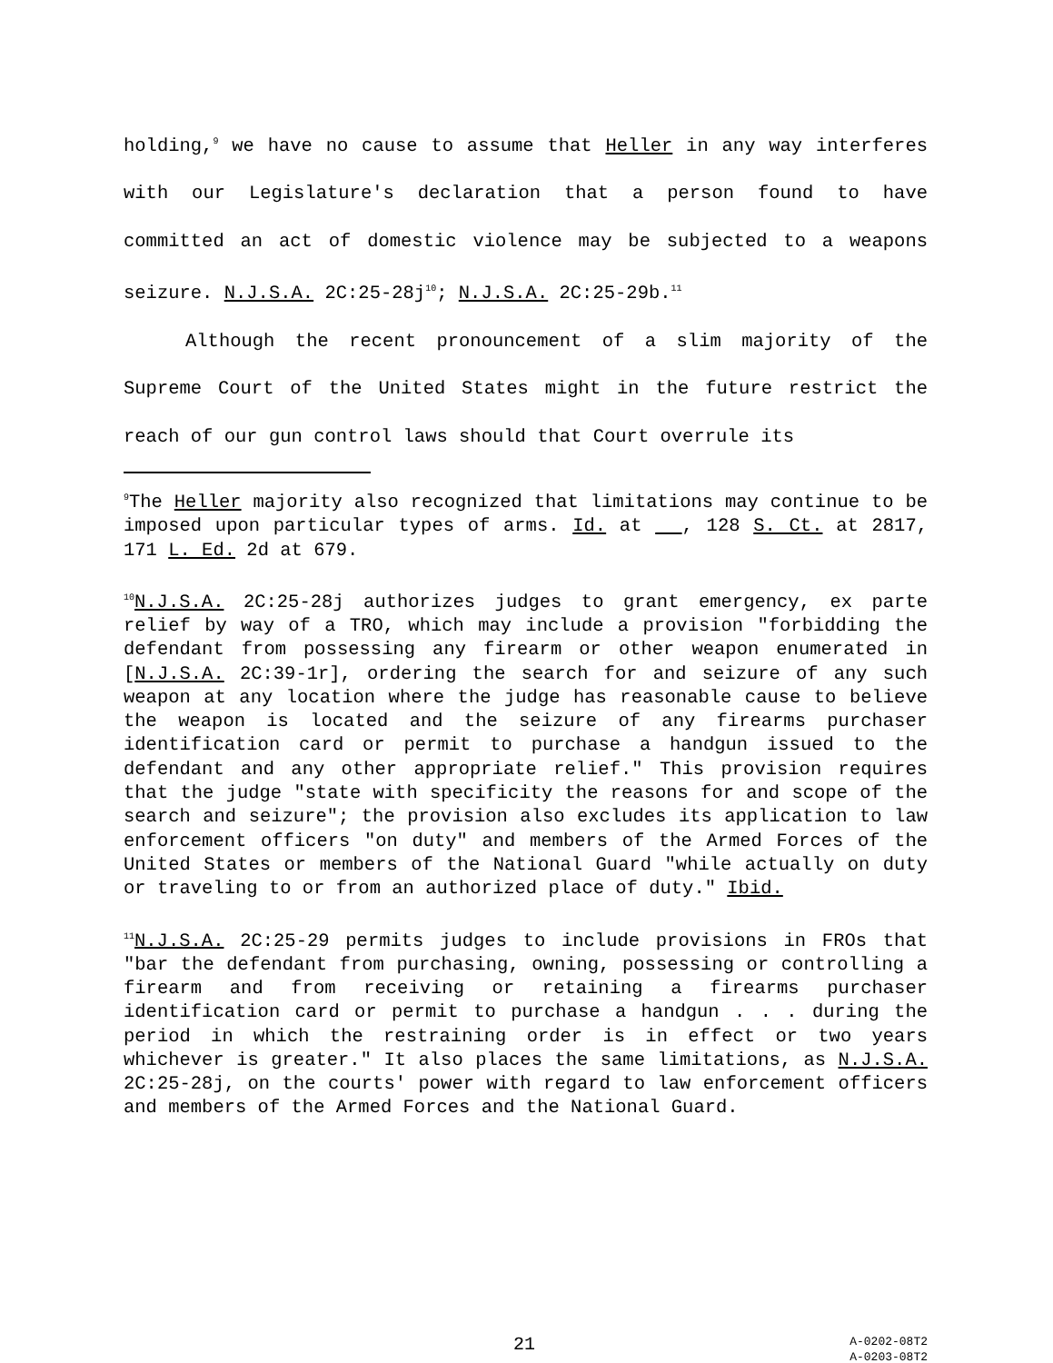holding,<sup>9</sup> we have no cause to assume that Heller in any way interferes with our Legislature's declaration that a person found to have committed an act of domestic violence may be subjected to a weapons seizure. N.J.S.A. 2C:25-28j<sup>10</sup>; N.J.S.A. 2C:25-29b.<sup>11</sup>
Although the recent pronouncement of a slim majority of the Supreme Court of the United States might in the future restrict the reach of our gun control laws should that Court overrule its
<sup>9</sup> The Heller majority also recognized that limitations may continue to be imposed upon particular types of arms. Id. at , 128 S. Ct. at 2817, 171 L. Ed. 2d at 679.
<sup>10</sup>N.J.S.A. 2C:25-28j authorizes judges to grant emergency, ex parte relief by way of a TRO, which may include a provision "forbidding the defendant from possessing any firearm or other weapon enumerated in [N.J.S.A. 2C:39-1r], ordering the search for and seizure of any such weapon at any location where the judge has reasonable cause to believe the weapon is located and the seizure of any firearms purchaser identification card or permit to purchase a handgun issued to the defendant and any other appropriate relief." This provision requires that the judge "state with specificity the reasons for and scope of the search and seizure"; the provision also excludes its application to law enforcement officers "on duty" and members of the Armed Forces of the United States or members of the National Guard "while actually on duty or traveling to or from an authorized place of duty." Ibid.
<sup>11</sup>N.J.S.A. 2C:25-29 permits judges to include provisions in FROs that "bar the defendant from purchasing, owning, possessing or controlling a firearm and from receiving or retaining a firearms purchaser identification card or permit to purchase a handgun . . . during the period in which the restraining order is in effect or two years whichever is greater." It also places the same limitations, as N.J.S.A. 2C:25-28j, on the courts' power with regard to law enforcement officers and members of the Armed Forces and the National Guard.
21
A-0202-08T2
A-0203-08T2